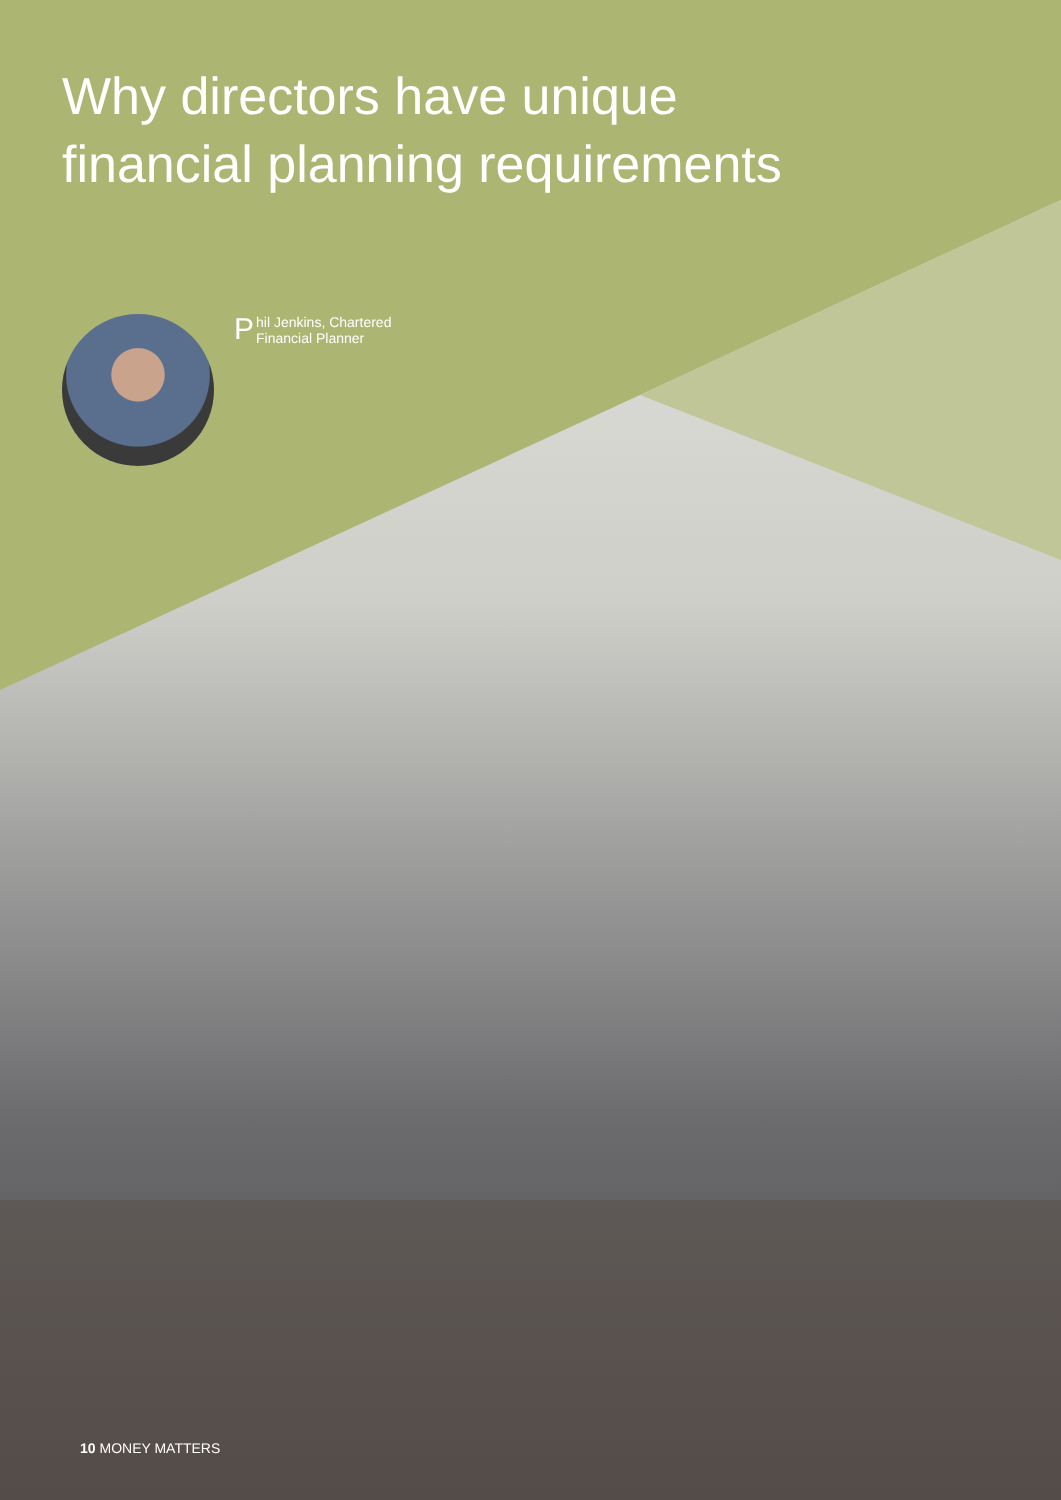Why directors have unique
financial planning requirements
Phil Jenkins, Chartered
Financial Planner
10 MONEY MATTERS